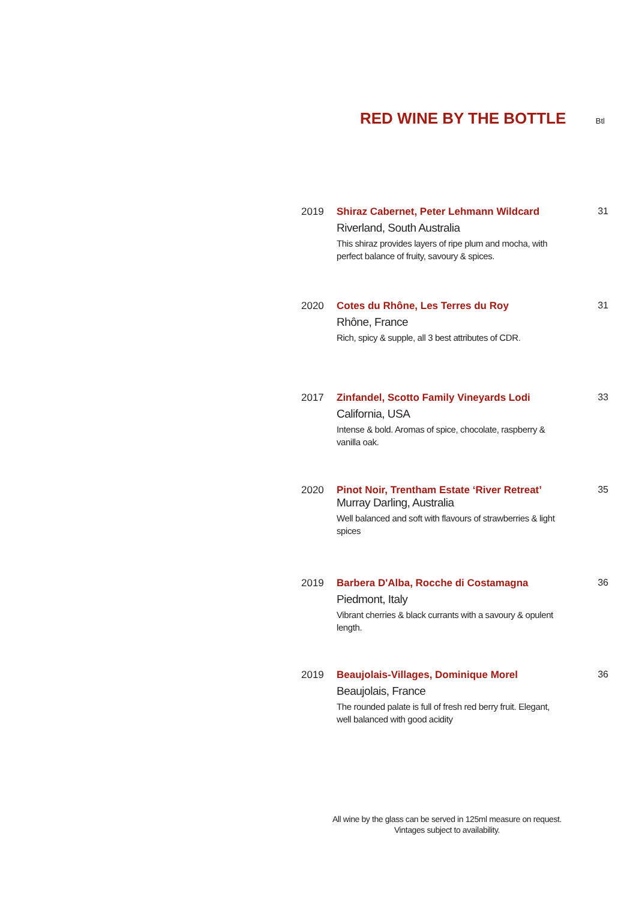RED WINE BY THE BOTTLE
Btl
2019 Shiraz Cabernet, Peter Lehmann Wildcard
Riverland, South Australia
This shiraz provides layers of ripe plum and mocha, with perfect balance of fruity, savoury & spices.
31
2020 Cotes du Rhône, Les Terres du Roy
Rhône, France
Rich, spicy & supple, all 3 best attributes of CDR.
31
2017 Zinfandel, Scotto Family Vineyards Lodi
California, USA
Intense & bold. Aromas of spice, chocolate, raspberry & vanilla oak.
33
2020 Pinot Noir, Trentham Estate ‘River Retreat’
Murray Darling, Australia
Well balanced and soft with flavours of strawberries & light spices
35
2019 Barbera D'Alba, Rocche di Costamagna
Piedmont, Italy
Vibrant cherries & black currants with a savoury & opulent length.
36
2019 Beaujolais-Villages, Dominique Morel
Beaujolais, France
The rounded palate is full of fresh red berry fruit. Elegant, well balanced with good acidity
36
All wine by the glass can be served in 125ml measure on request.
Vintages subject to availability.